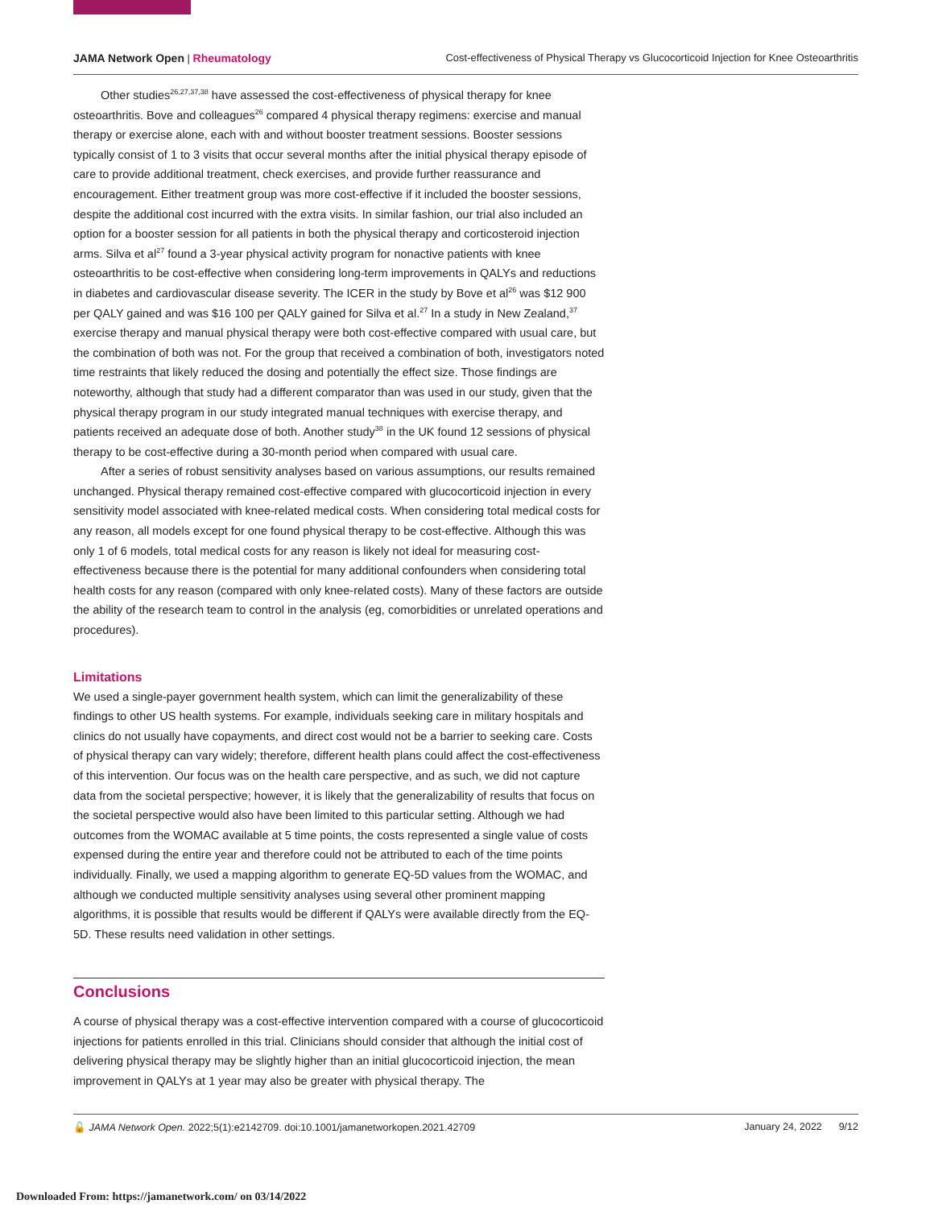JAMA Network Open | Rheumatology Cost-effectiveness of Physical Therapy vs Glucocorticoid Injection for Knee Osteoarthritis
Other studies<sup>26,27,37,38</sup> have assessed the cost-effectiveness of physical therapy for knee osteoarthritis. Bove and colleagues<sup>26</sup> compared 4 physical therapy regimens: exercise and manual therapy or exercise alone, each with and without booster treatment sessions. Booster sessions typically consist of 1 to 3 visits that occur several months after the initial physical therapy episode of care to provide additional treatment, check exercises, and provide further reassurance and encouragement. Either treatment group was more cost-effective if it included the booster sessions, despite the additional cost incurred with the extra visits. In similar fashion, our trial also included an option for a booster session for all patients in both the physical therapy and corticosteroid injection arms. Silva et al<sup>27</sup> found a 3-year physical activity program for nonactive patients with knee osteoarthritis to be cost-effective when considering long-term improvements in QALYs and reductions in diabetes and cardiovascular disease severity. The ICER in the study by Bove et al<sup>26</sup> was $12 900 per QALY gained and was $16 100 per QALY gained for Silva et al.<sup>27</sup> In a study in New Zealand,<sup>37</sup> exercise therapy and manual physical therapy were both cost-effective compared with usual care, but the combination of both was not. For the group that received a combination of both, investigators noted time restraints that likely reduced the dosing and potentially the effect size. Those findings are noteworthy, although that study had a different comparator than was used in our study, given that the physical therapy program in our study integrated manual techniques with exercise therapy, and patients received an adequate dose of both. Another study<sup>38</sup> in the UK found 12 sessions of physical therapy to be cost-effective during a 30-month period when compared with usual care.
After a series of robust sensitivity analyses based on various assumptions, our results remained unchanged. Physical therapy remained cost-effective compared with glucocorticoid injection in every sensitivity model associated with knee-related medical costs. When considering total medical costs for any reason, all models except for one found physical therapy to be cost-effective. Although this was only 1 of 6 models, total medical costs for any reason is likely not ideal for measuring cost-effectiveness because there is the potential for many additional confounders when considering total health costs for any reason (compared with only knee-related costs). Many of these factors are outside the ability of the research team to control in the analysis (eg, comorbidities or unrelated operations and procedures).
Limitations
We used a single-payer government health system, which can limit the generalizability of these findings to other US health systems. For example, individuals seeking care in military hospitals and clinics do not usually have copayments, and direct cost would not be a barrier to seeking care. Costs of physical therapy can vary widely; therefore, different health plans could affect the cost-effectiveness of this intervention. Our focus was on the health care perspective, and as such, we did not capture data from the societal perspective; however, it is likely that the generalizability of results that focus on the societal perspective would also have been limited to this particular setting. Although we had outcomes from the WOMAC available at 5 time points, the costs represented a single value of costs expensed during the entire year and therefore could not be attributed to each of the time points individually. Finally, we used a mapping algorithm to generate EQ-5D values from the WOMAC, and although we conducted multiple sensitivity analyses using several other prominent mapping algorithms, it is possible that results would be different if QALYs were available directly from the EQ-5D. These results need validation in other settings.
Conclusions
A course of physical therapy was a cost-effective intervention compared with a course of glucocorticoid injections for patients enrolled in this trial. Clinicians should consider that although the initial cost of delivering physical therapy may be slightly higher than an initial glucocorticoid injection, the mean improvement in QALYs at 1 year may also be greater with physical therapy. The
🔓 JAMA Network Open. 2022;5(1):e2142709. doi:10.1001/jamanetworkopen.2021.42709 January 24, 2022 9/12
Downloaded From: https://jamanetwork.com/ on 03/14/2022